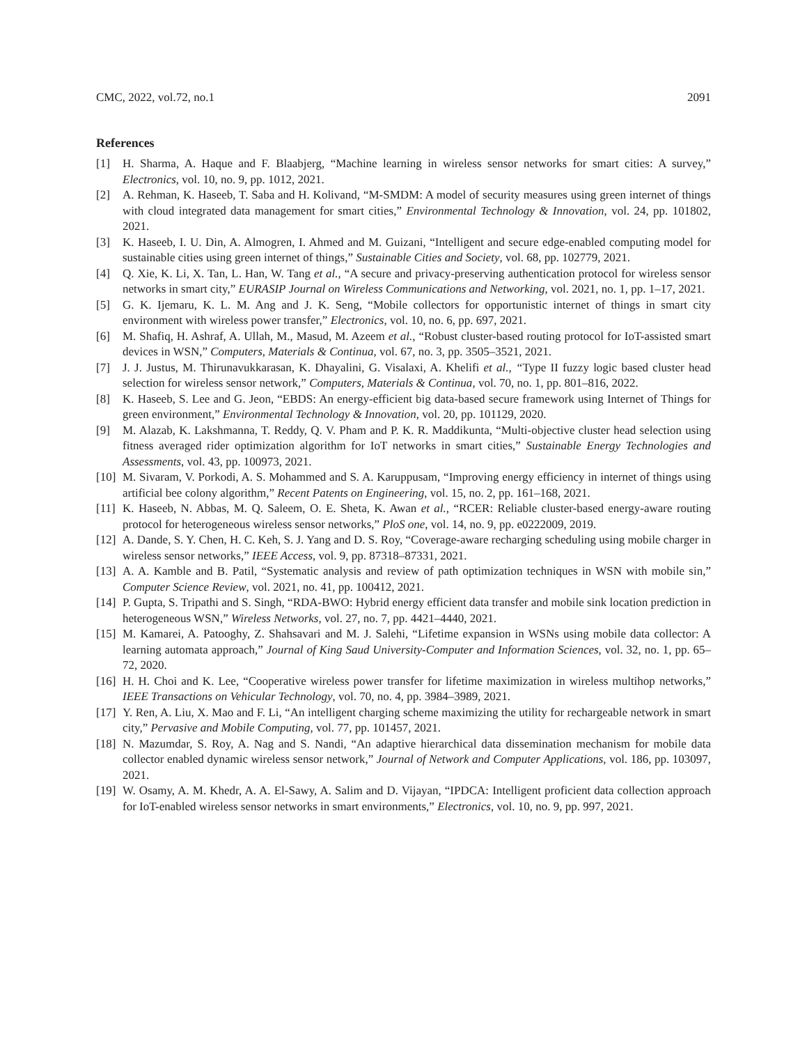CMC, 2022, vol.72, no.1 2091
References
[1] H. Sharma, A. Haque and F. Blaabjerg, “Machine learning in wireless sensor networks for smart cities: A survey,” Electronics, vol. 10, no. 9, pp. 1012, 2021.
[2] A. Rehman, K. Haseeb, T. Saba and H. Kolivand, “M-SMDM: A model of security measures using green internet of things with cloud integrated data management for smart cities,” Environmental Technology & Innovation, vol. 24, pp. 101802, 2021.
[3] K. Haseeb, I. U. Din, A. Almogren, I. Ahmed and M. Guizani, “Intelligent and secure edge-enabled computing model for sustainable cities using green internet of things,” Sustainable Cities and Society, vol. 68, pp. 102779, 2021.
[4] Q. Xie, K. Li, X. Tan, L. Han, W. Tang et al., “A secure and privacy-preserving authentication protocol for wireless sensor networks in smart city,” EURASIP Journal on Wireless Communications and Networking, vol. 2021, no. 1, pp. 1–17, 2021.
[5] G. K. Ijemaru, K. L. M. Ang and J. K. Seng, “Mobile collectors for opportunistic internet of things in smart city environment with wireless power transfer,” Electronics, vol. 10, no. 6, pp. 697, 2021.
[6] M. Shafiq, H. Ashraf, A. Ullah, M., Masud, M. Azeem et al., “Robust cluster-based routing protocol for IoT-assisted smart devices in WSN,” Computers, Materials & Continua, vol. 67, no. 3, pp. 3505–3521, 2021.
[7] J. J. Justus, M. Thirunavukkarasan, K. Dhayalini, G. Visalaxi, A. Khelifi et al., “Type II fuzzy logic based cluster head selection for wireless sensor network,” Computers, Materials & Continua, vol. 70, no. 1, pp. 801–816, 2022.
[8] K. Haseeb, S. Lee and G. Jeon, “EBDS: An energy-efficient big data-based secure framework using Internet of Things for green environment,” Environmental Technology & Innovation, vol. 20, pp. 101129, 2020.
[9] M. Alazab, K. Lakshmanna, T. Reddy, Q. V. Pham and P. K. R. Maddikunta, “Multi-objective cluster head selection using fitness averaged rider optimization algorithm for IoT networks in smart cities,” Sustainable Energy Technologies and Assessments, vol. 43, pp. 100973, 2021.
[10] M. Sivaram, V. Porkodi, A. S. Mohammed and S. A. Karuppusam, “Improving energy efficiency in internet of things using artificial bee colony algorithm,” Recent Patents on Engineering, vol. 15, no. 2, pp. 161–168, 2021.
[11] K. Haseeb, N. Abbas, M. Q. Saleem, O. E. Sheta, K. Awan et al., “RCER: Reliable cluster-based energy-aware routing protocol for heterogeneous wireless sensor networks,” PloS one, vol. 14, no. 9, pp. e0222009, 2019.
[12] A. Dande, S. Y. Chen, H. C. Keh, S. J. Yang and D. S. Roy, “Coverage-aware recharging scheduling using mobile charger in wireless sensor networks,” IEEE Access, vol. 9, pp. 87318–87331, 2021.
[13] A. A. Kamble and B. Patil, “Systematic analysis and review of path optimization techniques in WSN with mobile sin,” Computer Science Review, vol. 2021, no. 41, pp. 100412, 2021.
[14] P. Gupta, S. Tripathi and S. Singh, “RDA-BWO: Hybrid energy efficient data transfer and mobile sink location prediction in heterogeneous WSN,” Wireless Networks, vol. 27, no. 7, pp. 4421–4440, 2021.
[15] M. Kamarei, A. Patooghy, Z. Shahsavari and M. J. Salehi, “Lifetime expansion in WSNs using mobile data collector: A learning automata approach,” Journal of King Saud University-Computer and Information Sciences, vol. 32, no. 1, pp. 65–72, 2020.
[16] H. H. Choi and K. Lee, “Cooperative wireless power transfer for lifetime maximization in wireless multihop networks,” IEEE Transactions on Vehicular Technology, vol. 70, no. 4, pp. 3984–3989, 2021.
[17] Y. Ren, A. Liu, X. Mao and F. Li, “An intelligent charging scheme maximizing the utility for rechargeable network in smart city,” Pervasive and Mobile Computing, vol. 77, pp. 101457, 2021.
[18] N. Mazumdar, S. Roy, A. Nag and S. Nandi, “An adaptive hierarchical data dissemination mechanism for mobile data collector enabled dynamic wireless sensor network,” Journal of Network and Computer Applications, vol. 186, pp. 103097, 2021.
[19] W. Osamy, A. M. Khedr, A. A. El-Sawy, A. Salim and D. Vijayan, “IPDCA: Intelligent proficient data collection approach for IoT-enabled wireless sensor networks in smart environments,” Electronics, vol. 10, no. 9, pp. 997, 2021.